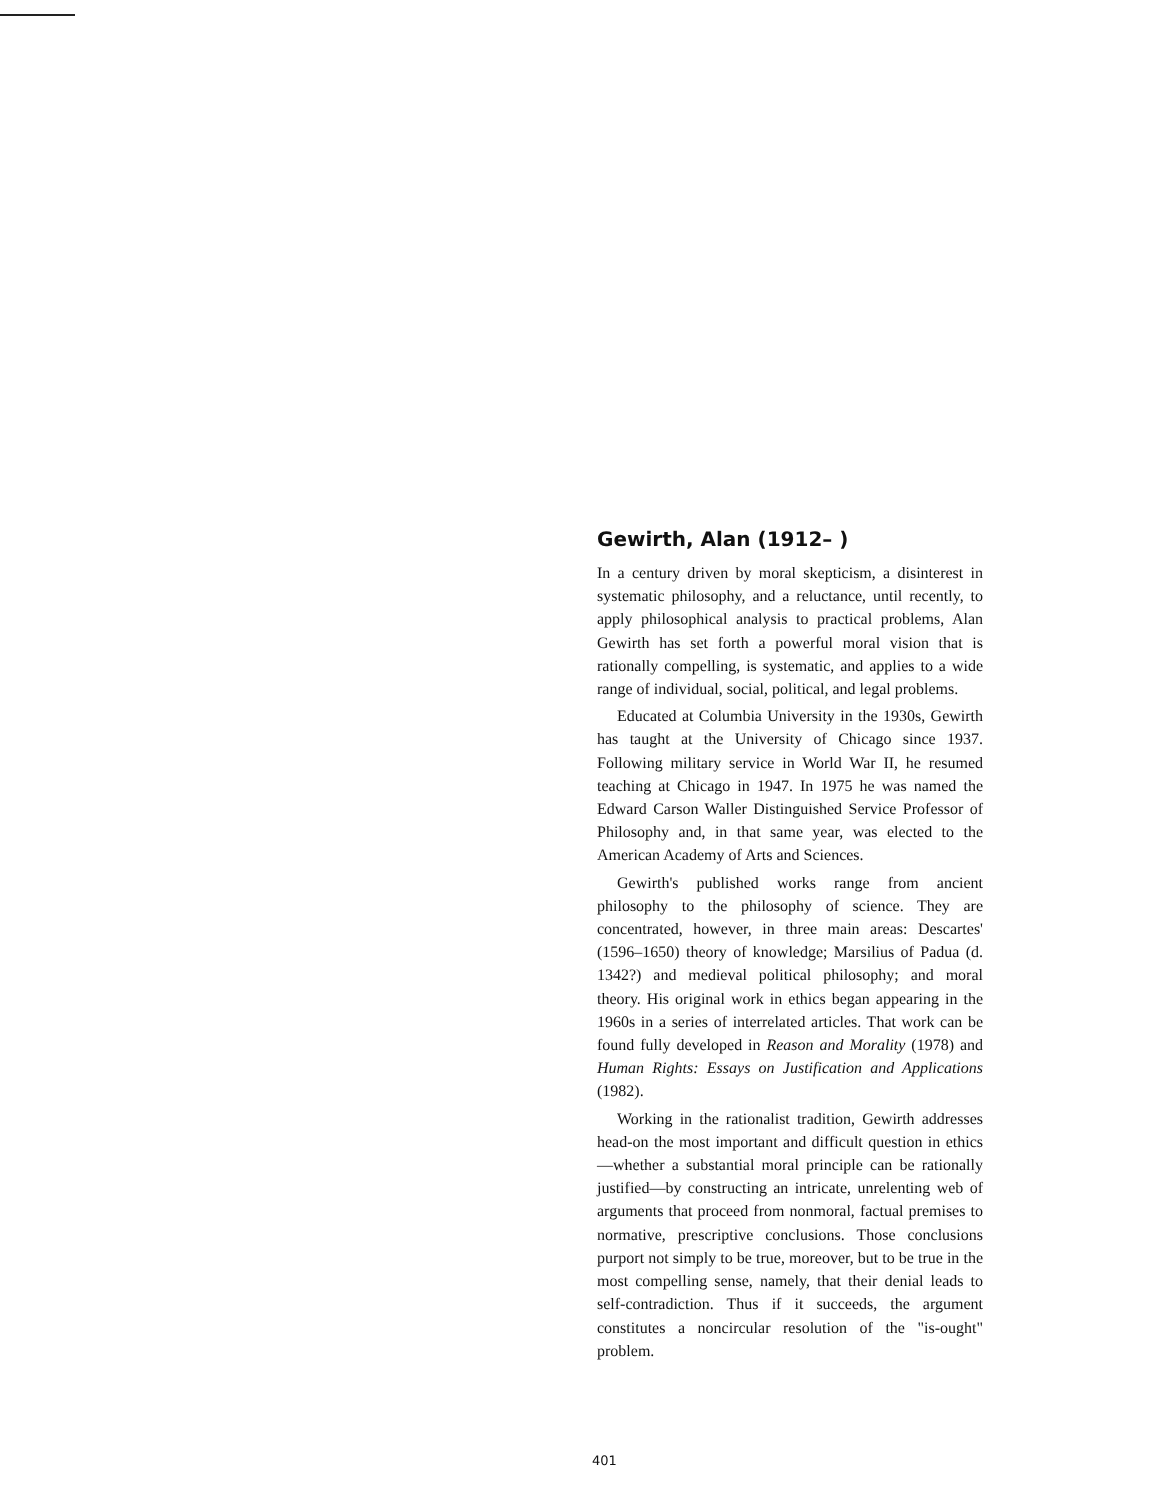Gewirth, Alan (1912– )
In a century driven by moral skepticism, a disinterest in systematic philosophy, and a reluctance, until recently, to apply philosophical analysis to practical problems, Alan Gewirth has set forth a powerful moral vision that is rationally compelling, is systematic, and applies to a wide range of individual, social, political, and legal problems.
Educated at Columbia University in the 1930s, Gewirth has taught at the University of Chicago since 1937. Following military service in World War II, he resumed teaching at Chicago in 1947. In 1975 he was named the Edward Carson Waller Distinguished Service Professor of Philosophy and, in that same year, was elected to the American Academy of Arts and Sciences.
Gewirth's published works range from ancient philosophy to the philosophy of science. They are concentrated, however, in three main areas: Descartes' (1596–1650) theory of knowledge; Marsilius of Padua (d. 1342?) and medieval political philosophy; and moral theory. His original work in ethics began appearing in the 1960s in a series of interrelated articles. That work can be found fully developed in Reason and Morality (1978) and Human Rights: Essays on Justification and Applications (1982).
Working in the rationalist tradition, Gewirth addresses head-on the most important and difficult question in ethics—whether a substantial moral principle can be rationally justified—by constructing an intricate, unrelenting web of arguments that proceed from nonmoral, factual premises to normative, prescriptive conclusions. Those conclusions purport not simply to be true, moreover, but to be true in the most compelling sense, namely, that their denial leads to self-contradiction. Thus if it succeeds, the argument constitutes a noncircular resolution of the "is-ought" problem.
401